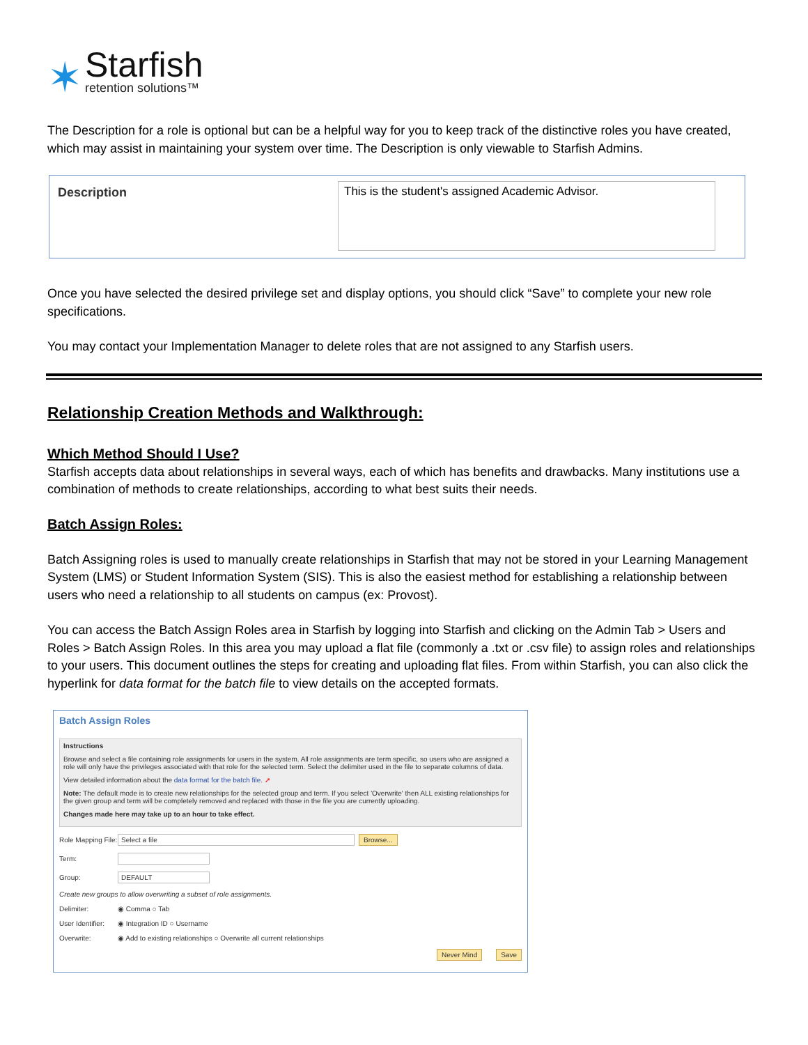✶
Starfish
retention solutions™
The Description for a role is optional but can be a helpful way for you to keep track of the distinctive roles you have created, which may assist in maintaining your system over time. The Description is only viewable to Starfish Admins.
Description This is the student's assigned Academic Advisor.
Once you have selected the desired privilege set and display options, you should click “Save” to complete your new role specifications.
You may contact your Implementation Manager to delete roles that are not assigned to any Starfish users.
Relationship Creation Methods and Walkthrough:
Which Method Should I Use?
Starfish accepts data about relationships in several ways, each of which has benefits and drawbacks. Many institutions use a combination of methods to create relationships, according to what best suits their needs.
Batch Assign Roles:
Batch Assigning roles is used to manually create relationships in Starfish that may not be stored in your Learning Management System (LMS) or Student Information System (SIS). This is also the easiest method for establishing a relationship between users who need a relationship to all students on campus (ex: Provost).
You can access the Batch Assign Roles area in Starfish by logging into Starfish and clicking on the Admin Tab > Users and Roles > Batch Assign Roles. In this area you may upload a flat file (commonly a .txt or .csv file) to assign roles and relationships to your users. This document outlines the steps for creating and uploading flat files. From within Starfish, you can also click the hyperlink for data format for the batch file to view details on the accepted formats.
Batch Assign Roles
Instructions
Browse and select a file containing role assignments for users in the system. All role assignments are term specific, so users who are assigned a role will only have the privileges associated with that role for the selected term. Select the delimiter used in the file to separate columns of data.
View detailed information about the data format for the batch file. ➚
Note: The default mode is to create new relationships for the selected group and term. If you select 'Overwrite' then ALL existing relationships for the given group and term will be completely removed and replaced with those in the file you are currently uploading.
Changes made here may take up to an hour to take effect.
Role Mapping File: Select a file Browse...
Term:
Group: DEFAULT
Create new groups to allow overwriting a subset of role assignments.
Delimiter: ◉ Comma ○ Tab
User Identifier: ◉ Integration ID ○ Username
Overwrite: ◉ Add to existing relationships ○ Overwrite all current relationships
Never Mind Save